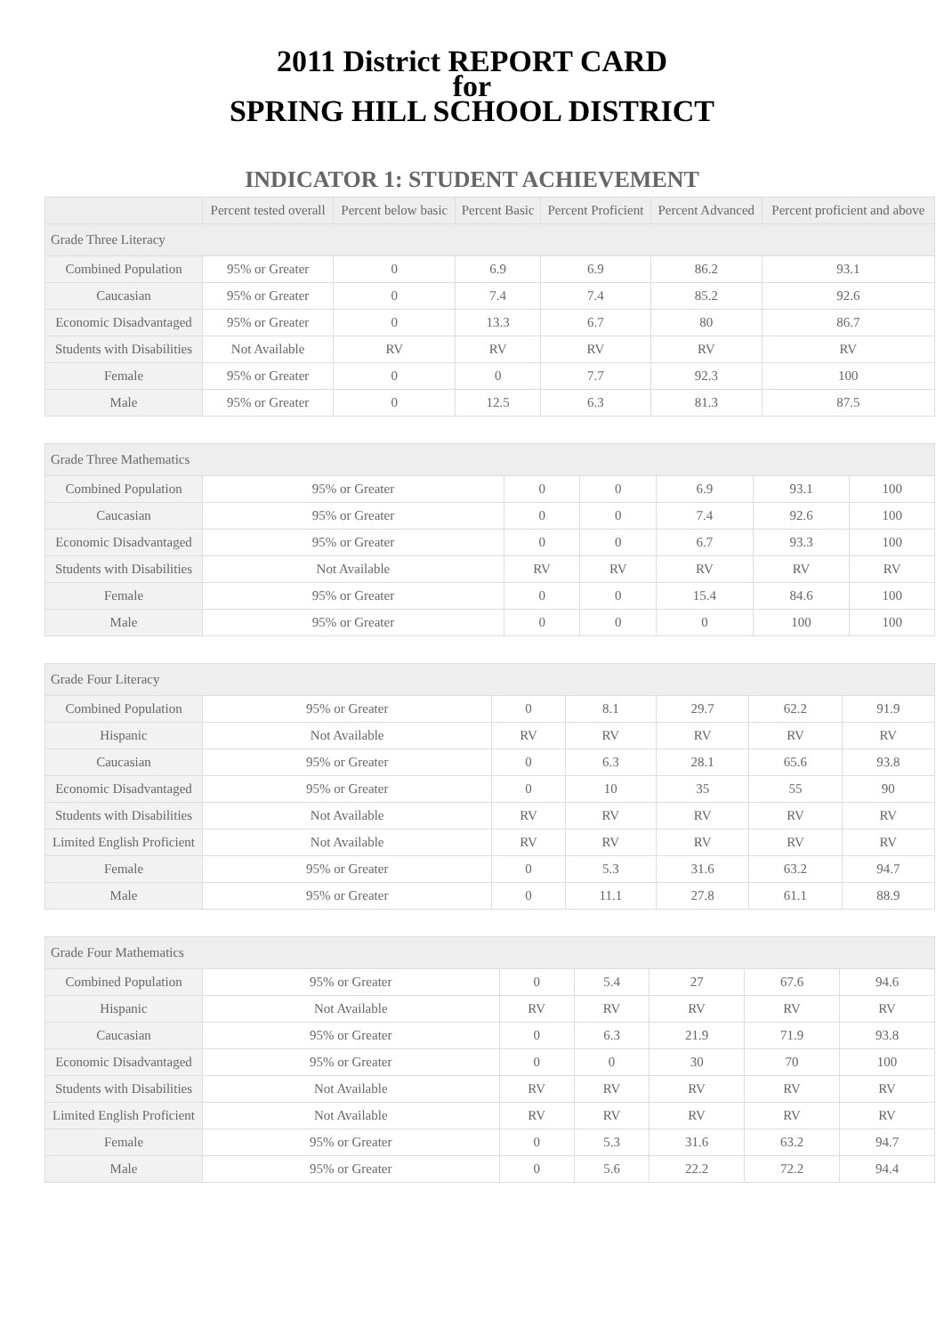2011 District REPORT CARD
for
SPRING HILL SCHOOL DISTRICT
INDICATOR 1: STUDENT ACHIEVEMENT
| | Percent tested overall | Percent below basic | Percent Basic | Percent Proficient | Percent Advanced | Percent proficient and above |
| --- | --- | --- | --- | --- | --- | --- |
| Grade Three Literacy | | | | | | |
| Combined Population | 95% or Greater | 0 | 6.9 | 6.9 | 86.2 | 93.1 |
| Caucasian | 95% or Greater | 0 | 7.4 | 7.4 | 85.2 | 92.6 |
| Economic Disadvantaged | 95% or Greater | 0 | 13.3 | 6.7 | 80 | 86.7 |
| Students with Disabilities | Not Available | RV | RV | RV | RV | RV |
| Female | 95% or Greater | 0 | 0 | 7.7 | 92.3 | 100 |
| Male | 95% or Greater | 0 | 12.5 | 6.3 | 81.3 | 87.5 |
| Grade Three Mathematics | | | | | | |
| Combined Population | 95% or Greater | 0 | 0 | 6.9 | 93.1 | 100 |
| Caucasian | 95% or Greater | 0 | 0 | 7.4 | 92.6 | 100 |
| Economic Disadvantaged | 95% or Greater | 0 | 0 | 6.7 | 93.3 | 100 |
| Students with Disabilities | Not Available | RV | RV | RV | RV | RV |
| Female | 95% or Greater | 0 | 0 | 15.4 | 84.6 | 100 |
| Male | 95% or Greater | 0 | 0 | 0 | 100 | 100 |
| Grade Four Literacy | | | | | | |
| Combined Population | 95% or Greater | 0 | 8.1 | 29.7 | 62.2 | 91.9 |
| Hispanic | Not Available | RV | RV | RV | RV | RV |
| Caucasian | 95% or Greater | 0 | 6.3 | 28.1 | 65.6 | 93.8 |
| Economic Disadvantaged | 95% or Greater | 0 | 10 | 35 | 55 | 90 |
| Students with Disabilities | Not Available | RV | RV | RV | RV | RV |
| Limited English Proficient | Not Available | RV | RV | RV | RV | RV |
| Female | 95% or Greater | 0 | 5.3 | 31.6 | 63.2 | 94.7 |
| Male | 95% or Greater | 0 | 11.1 | 27.8 | 61.1 | 88.9 |
| Grade Four Mathematics | | | | | | |
| Combined Population | 95% or Greater | 0 | 5.4 | 27 | 67.6 | 94.6 |
| Hispanic | Not Available | RV | RV | RV | RV | RV |
| Caucasian | 95% or Greater | 0 | 6.3 | 21.9 | 71.9 | 93.8 |
| Economic Disadvantaged | 95% or Greater | 0 | 0 | 30 | 70 | 100 |
| Students with Disabilities | Not Available | RV | RV | RV | RV | RV |
| Limited English Proficient | Not Available | RV | RV | RV | RV | RV |
| Female | 95% or Greater | 0 | 5.3 | 31.6 | 63.2 | 94.7 |
| Male | 95% or Greater | 0 | 5.6 | 22.2 | 72.2 | 94.4 |